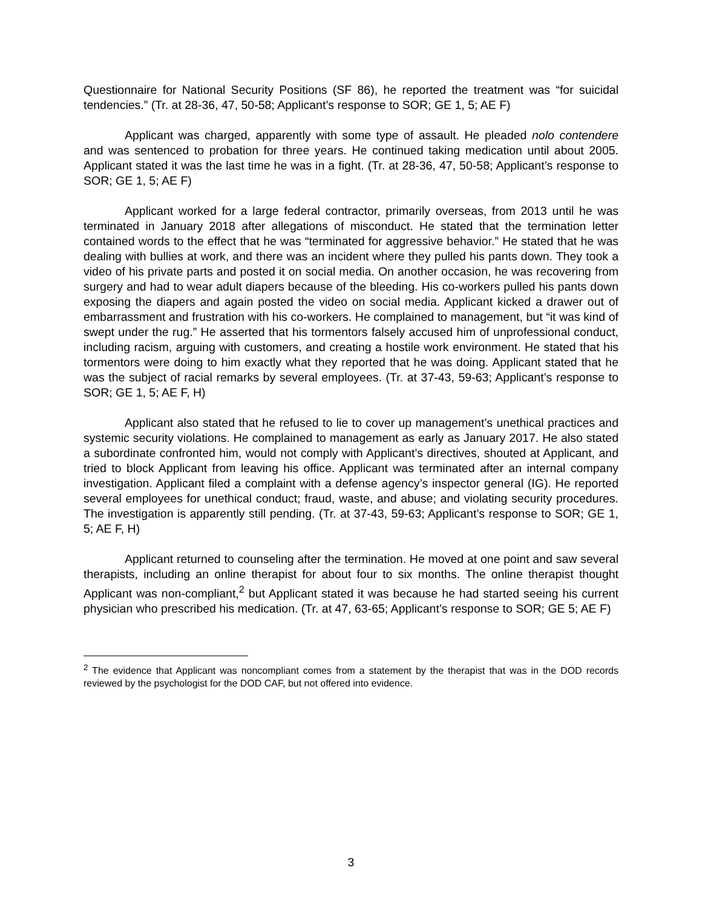Questionnaire for National Security Positions (SF 86), he reported the treatment was “for suicidal tendencies.” (Tr. at 28-36, 47, 50-58; Applicant’s response to SOR; GE 1, 5; AE F)
Applicant was charged, apparently with some type of assault. He pleaded nolo contendere and was sentenced to probation for three years. He continued taking medication until about 2005. Applicant stated it was the last time he was in a fight. (Tr. at 28-36, 47, 50-58; Applicant’s response to SOR; GE 1, 5; AE F)
Applicant worked for a large federal contractor, primarily overseas, from 2013 until he was terminated in January 2018 after allegations of misconduct. He stated that the termination letter contained words to the effect that he was “terminated for aggressive behavior.” He stated that he was dealing with bullies at work, and there was an incident where they pulled his pants down. They took a video of his private parts and posted it on social media. On another occasion, he was recovering from surgery and had to wear adult diapers because of the bleeding. His co-workers pulled his pants down exposing the diapers and again posted the video on social media. Applicant kicked a drawer out of embarrassment and frustration with his co-workers. He complained to management, but “it was kind of swept under the rug.” He asserted that his tormentors falsely accused him of unprofessional conduct, including racism, arguing with customers, and creating a hostile work environment. He stated that his tormentors were doing to him exactly what they reported that he was doing. Applicant stated that he was the subject of racial remarks by several employees. (Tr. at 37-43, 59-63; Applicant’s response to SOR; GE 1, 5; AE F, H)
Applicant also stated that he refused to lie to cover up management’s unethical practices and systemic security violations. He complained to management as early as January 2017. He also stated a subordinate confronted him, would not comply with Applicant’s directives, shouted at Applicant, and tried to block Applicant from leaving his office. Applicant was terminated after an internal company investigation. Applicant filed a complaint with a defense agency’s inspector general (IG). He reported several employees for unethical conduct; fraud, waste, and abuse; and violating security procedures. The investigation is apparently still pending. (Tr. at 37-43, 59-63; Applicant’s response to SOR; GE 1, 5; AE F, H)
Applicant returned to counseling after the termination. He moved at one point and saw several therapists, including an online therapist for about four to six months. The online therapist thought Applicant was non-compliant,<sup>2</sup> but Applicant stated it was because he had started seeing his current physician who prescribed his medication. (Tr. at 47, 63-65; Applicant’s response to SOR; GE 5; AE F)
<sup>2</sup> The evidence that Applicant was noncompliant comes from a statement by the therapist that was in the DOD records reviewed by the psychologist for the DOD CAF, but not offered into evidence.
3